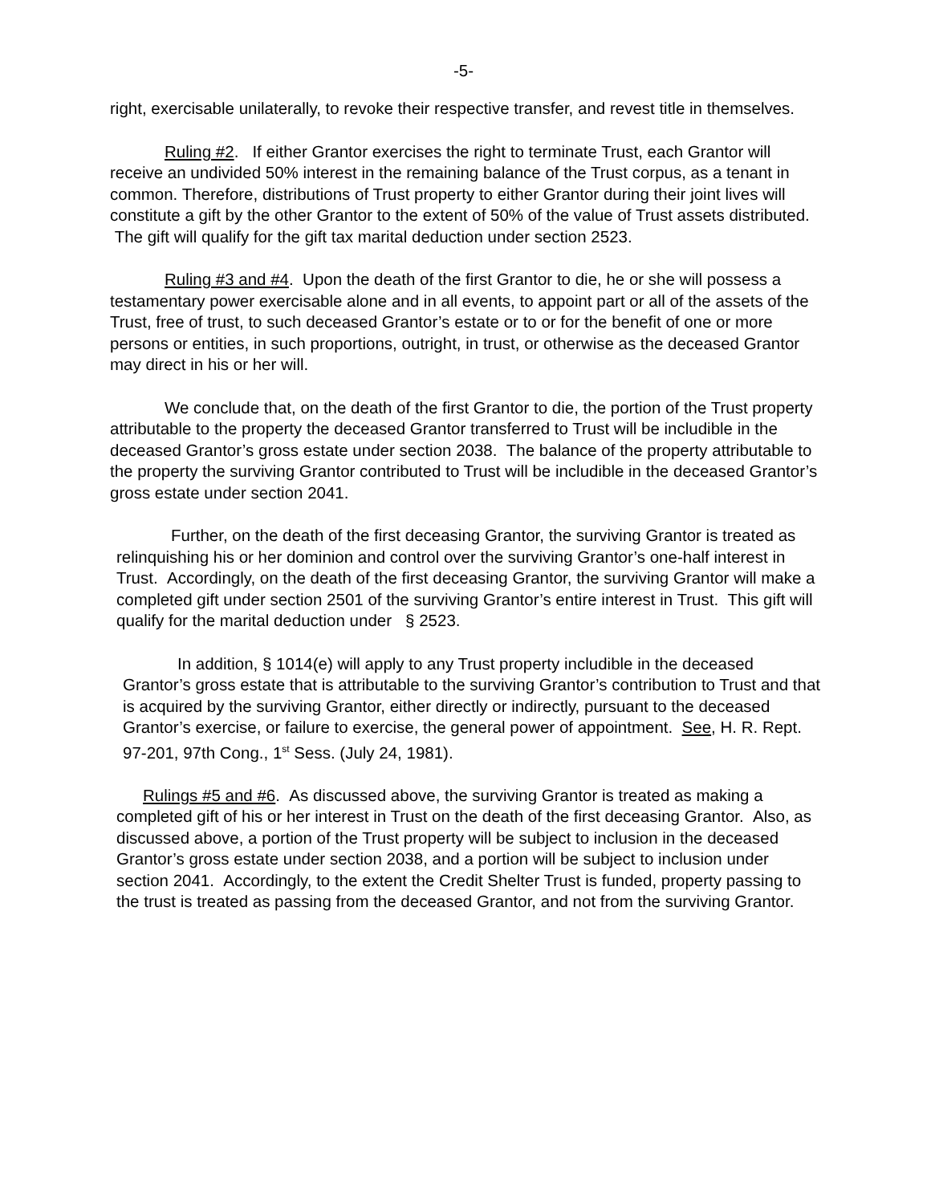-5-
right, exercisable unilaterally, to revoke their respective transfer, and revest title in themselves.
Ruling #2. If either Grantor exercises the right to terminate Trust, each Grantor will receive an undivided 50% interest in the remaining balance of the Trust corpus, as a tenant in common. Therefore, distributions of Trust property to either Grantor during their joint lives will constitute a gift by the other Grantor to the extent of 50% of the value of Trust assets distributed. The gift will qualify for the gift tax marital deduction under section 2523.
Ruling #3 and #4. Upon the death of the first Grantor to die, he or she will possess a testamentary power exercisable alone and in all events, to appoint part or all of the assets of the Trust, free of trust, to such deceased Grantor’s estate or to or for the benefit of one or more persons or entities, in such proportions, outright, in trust, or otherwise as the deceased Grantor may direct in his or her will.
We conclude that, on the death of the first Grantor to die, the portion of the Trust property attributable to the property the deceased Grantor transferred to Trust will be includible in the deceased Grantor’s gross estate under section 2038. The balance of the property attributable to the property the surviving Grantor contributed to Trust will be includible in the deceased Grantor’s gross estate under section 2041.
Further, on the death of the first deceasing Grantor, the surviving Grantor is treated as relinquishing his or her dominion and control over the surviving Grantor’s one-half interest in Trust. Accordingly, on the death of the first deceasing Grantor, the surviving Grantor will make a completed gift under section 2501 of the surviving Grantor’s entire interest in Trust. This gift will qualify for the marital deduction under § 2523.
In addition, § 1014(e) will apply to any Trust property includible in the deceased Grantor’s gross estate that is attributable to the surviving Grantor’s contribution to Trust and that is acquired by the surviving Grantor, either directly or indirectly, pursuant to the deceased Grantor’s exercise, or failure to exercise, the general power of appointment. See, H. R. Rept. 97-201, 97th Cong., 1<sup>st</sup> Sess. (July 24, 1981).
Rulings #5 and #6. As discussed above, the surviving Grantor is treated as making a completed gift of his or her interest in Trust on the death of the first deceasing Grantor. Also, as discussed above, a portion of the Trust property will be subject to inclusion in the deceased Grantor’s gross estate under section 2038, and a portion will be subject to inclusion under section 2041. Accordingly, to the extent the Credit Shelter Trust is funded, property passing to the trust is treated as passing from the deceased Grantor, and not from the surviving Grantor.